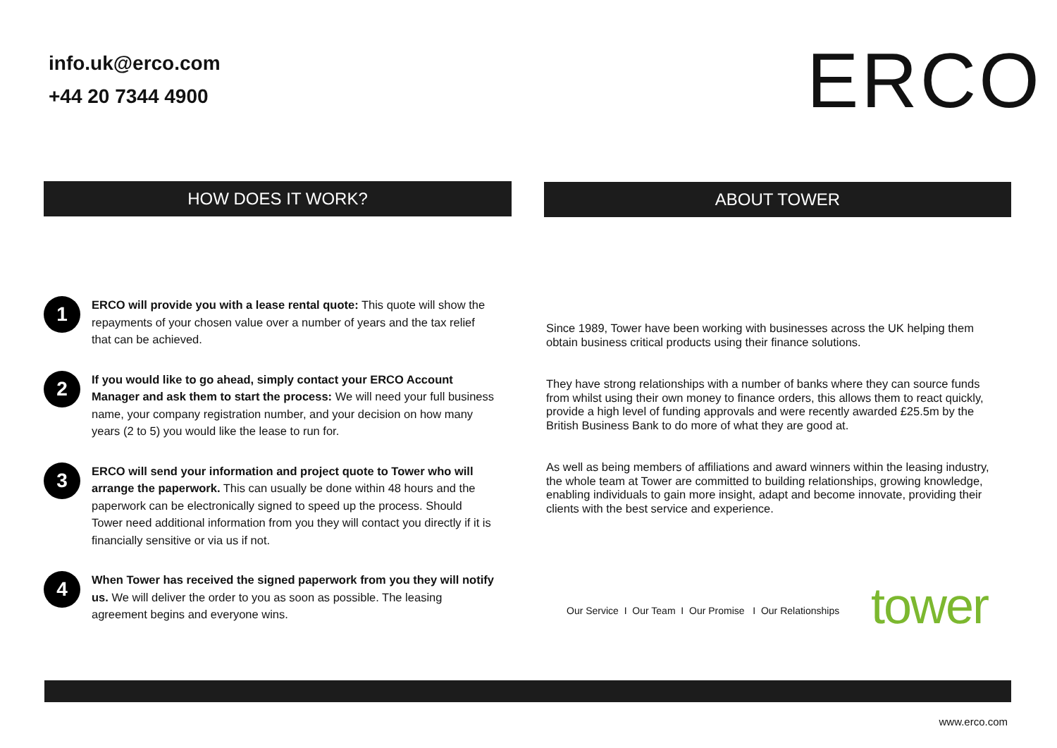info.uk@erco.com
+44 20 7344 4900
ERCO
HOW DOES IT WORK? ABOUT TOWER
1
ERCO will provide you with a lease rental quote: This quote will show the repayments of your chosen value over a number of years and the tax relief that can be achieved.
2
If you would like to go ahead, simply contact your ERCO Account Manager and ask them to start the process: We will need your full business name, your company registration number, and your decision on how many years (2 to 5) you would like the lease to run for.
3
ERCO will send your information and project quote to Tower who will arrange the paperwork. This can usually be done within 48 hours and the paperwork can be electronically signed to speed up the process. Should Tower need additional information from you they will contact you directly if it is financially sensitive or via us if not.
4
When Tower has received the signed paperwork from you they will notify us. We will deliver the order to you as soon as possible. The leasing agreement begins and everyone wins.
Since 1989, Tower have been working with businesses across the UK helping them obtain business critical products using their finance solutions.
They have strong relationships with a number of banks where they can source funds from whilst using their own money to finance orders, this allows them to react quickly, provide a high level of funding approvals and were recently awarded £25.5m by the British Business Bank to do more of what they are good at.
As well as being members of affiliations and award winners within the leasing industry, the whole team at Tower are committed to building relationships, growing knowledge, enabling individuals to gain more insight, adapt and become innovate, providing their clients with the best service and experience.
Our Service I Our Team I Our Promise I Our Relationships
tower
www.erco.com